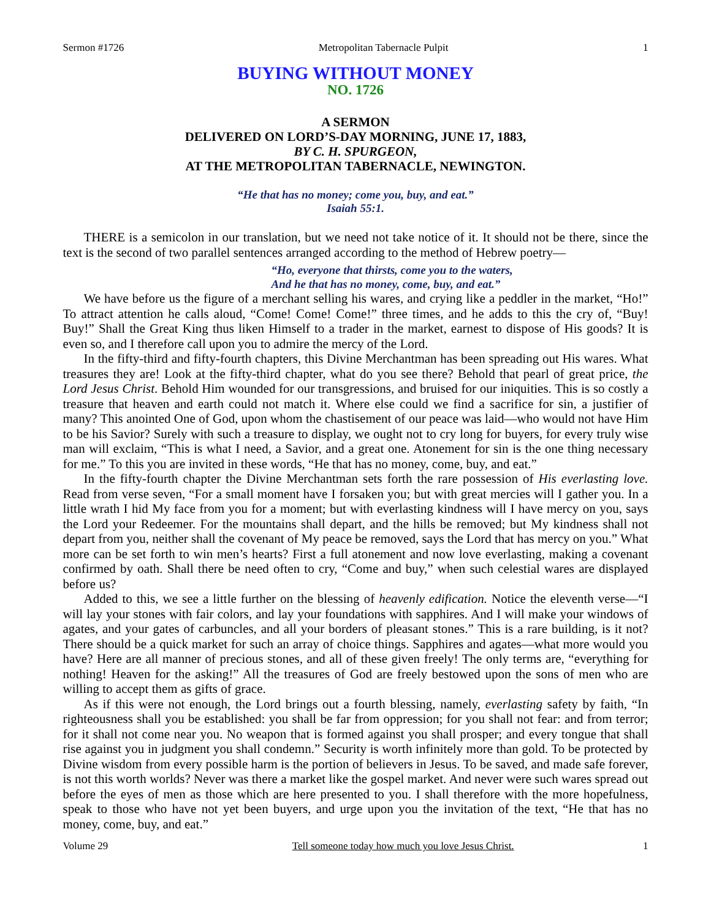Sermon #1726 Metropolitan Tabernacle Pulpit 1
BUYING WITHOUT MONEY
NO. 1726
A SERMON
DELIVERED ON LORD’S-DAY MORNING, JUNE 17, 1883,
BY C. H. SPURGEON,
AT THE METROPOLITAN TABERNACLE, NEWINGTON.
“He that has no money; come you, buy, and eat.”
Isaiah 55:1.
THERE is a semicolon in our translation, but we need not take notice of it. It should not be there, since the text is the second of two parallel sentences arranged according to the method of Hebrew poetry—
“Ho, everyone that thirsts, come you to the waters,
And he that has no money, come, buy, and eat.”
We have before us the figure of a merchant selling his wares, and crying like a peddler in the market, “Ho!” To attract attention he calls aloud, “Come! Come! Come!” three times, and he adds to this the cry of, “Buy! Buy!” Shall the Great King thus liken Himself to a trader in the market, earnest to dispose of His goods? It is even so, and I therefore call upon you to admire the mercy of the Lord.
In the fifty-third and fifty-fourth chapters, this Divine Merchantman has been spreading out His wares. What treasures they are! Look at the fifty-third chapter, what do you see there? Behold that pearl of great price, the Lord Jesus Christ. Behold Him wounded for our transgressions, and bruised for our iniquities. This is so costly a treasure that heaven and earth could not match it. Where else could we find a sacrifice for sin, a justifier of many? This anointed One of God, upon whom the chastisement of our peace was laid—who would not have Him to be his Savior? Surely with such a treasure to display, we ought not to cry long for buyers, for every truly wise man will exclaim, “This is what I need, a Savior, and a great one. Atonement for sin is the one thing necessary for me.” To this you are invited in these words, “He that has no money, come, buy, and eat.”
In the fifty-fourth chapter the Divine Merchantman sets forth the rare possession of His everlasting love. Read from verse seven, “For a small moment have I forsaken you; but with great mercies will I gather you. In a little wrath I hid My face from you for a moment; but with everlasting kindness will I have mercy on you, says the Lord your Redeemer. For the mountains shall depart, and the hills be removed; but My kindness shall not depart from you, neither shall the covenant of My peace be removed, says the Lord that has mercy on you.” What more can be set forth to win men’s hearts? First a full atonement and now love everlasting, making a covenant confirmed by oath. Shall there be need often to cry, “Come and buy,” when such celestial wares are displayed before us?
Added to this, we see a little further on the blessing of heavenly edification. Notice the eleventh verse—“I will lay your stones with fair colors, and lay your foundations with sapphires. And I will make your windows of agates, and your gates of carbuncles, and all your borders of pleasant stones.” This is a rare building, is it not? There should be a quick market for such an array of choice things. Sapphires and agates—what more would you have? Here are all manner of precious stones, and all of these given freely! The only terms are, “everything for nothing! Heaven for the asking!” All the treasures of God are freely bestowed upon the sons of men who are willing to accept them as gifts of grace.
As if this were not enough, the Lord brings out a fourth blessing, namely, everlasting safety by faith, “In righteousness shall you be established: you shall be far from oppression; for you shall not fear: and from terror; for it shall not come near you. No weapon that is formed against you shall prosper; and every tongue that shall rise against you in judgment you shall condemn.” Security is worth infinitely more than gold. To be protected by Divine wisdom from every possible harm is the portion of believers in Jesus. To be saved, and made safe forever, is not this worth worlds? Never was there a market like the gospel market. And never were such wares spread out before the eyes of men as those which are here presented to you. I shall therefore with the more hopefulness, speak to those who have not yet been buyers, and urge upon you the invitation of the text, “He that has no money, come, buy, and eat.”
Volume 29 Tell someone today how much you love Jesus Christ. 1